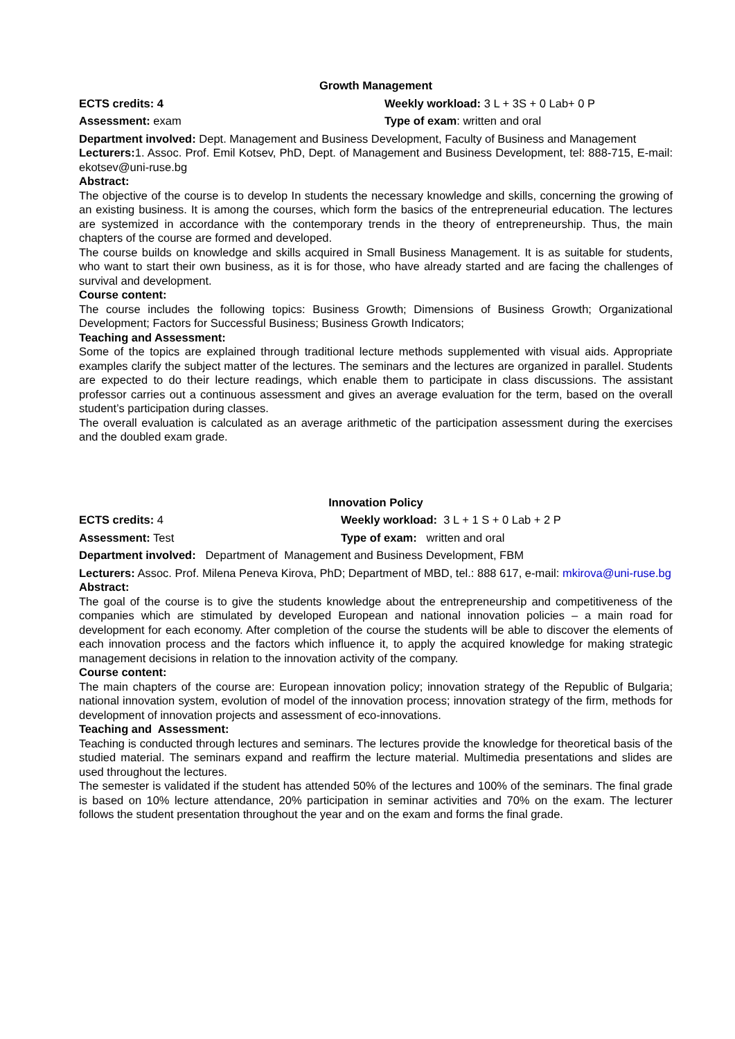Growth Management
ECTS credits: 4 Weekly workload: 3 L + 3S + 0 Lab+ 0 P
Assessment: exam Type of exam: written and oral
Department involved: Dept. Management and Business Development, Faculty of Business and Management
Lecturers: 1. Assoc. Prof. Emil Kotsev, PhD, Dept. of Management and Business Development, tel: 888-715, E-mail: ekotsev@uni-ruse.bg
Abstract:
The objective of the course is to develop In students the necessary knowledge and skills, concerning the growing of an existing business. It is among the courses, which form the basics of the entrepreneurial education. The lectures are systemized in accordance with the contemporary trends in the theory of entrepreneurship. Thus, the main chapters of the course are formed and developed.
The course builds on knowledge and skills acquired in Small Business Management. It is as suitable for students, who want to start their own business, as it is for those, who have already started and are facing the challenges of survival and development.
Course content:
The course includes the following topics: Business Growth; Dimensions of Business Growth; Organizational Development; Factors for Successful Business; Business Growth Indicators;
Teaching and Assessment:
Some of the topics are explained through traditional lecture methods supplemented with visual aids. Appropriate examples clarify the subject matter of the lectures. The seminars and the lectures are organized in parallel. Students are expected to do their lecture readings, which enable them to participate in class discussions. The assistant professor carries out a continuous assessment and gives an average evaluation for the term, based on the overall student’s participation during classes.
The overall evaluation is calculated as an average arithmetic of the participation assessment during the exercises and the doubled exam grade.
Innovation Policy
ECTS credits: 4 Weekly workload: 3 L + 1 S + 0 Lab + 2 P
Assessment: Test Type of exam: written and oral
Department involved: Department of Management and Business Development, FBM
Lecturers: Assoc. Prof. Milena Peneva Kirova, PhD; Department of MBD, tel.: 888 617, e-mail: mkirova@uni-ruse.bg
Abstract:
The goal of the course is to give the students knowledge about the entrepreneurship and competitiveness of the companies which are stimulated by developed European and national innovation policies – a main road for development for each economy. After completion of the course the students will be able to discover the elements of each innovation process and the factors which influence it, to apply the acquired knowledge for making strategic management decisions in relation to the innovation activity of the company.
Course content:
The main chapters of the course are: European innovation policy; innovation strategy of the Republic of Bulgaria; national innovation system, evolution of model of the innovation process; innovation strategy of the firm, methods for development of innovation projects and assessment of eco-innovations.
Teaching and Assessment:
Teaching is conducted through lectures and seminars. The lectures provide the knowledge for theoretical basis of the studied material. The seminars expand and reaffirm the lecture material. Multimedia presentations and slides are used throughout the lectures.
The semester is validated if the student has attended 50% of the lectures and 100% of the seminars. The final grade is based on 10% lecture attendance, 20% participation in seminar activities and 70% on the exam. The lecturer follows the student presentation throughout the year and on the exam and forms the final grade.